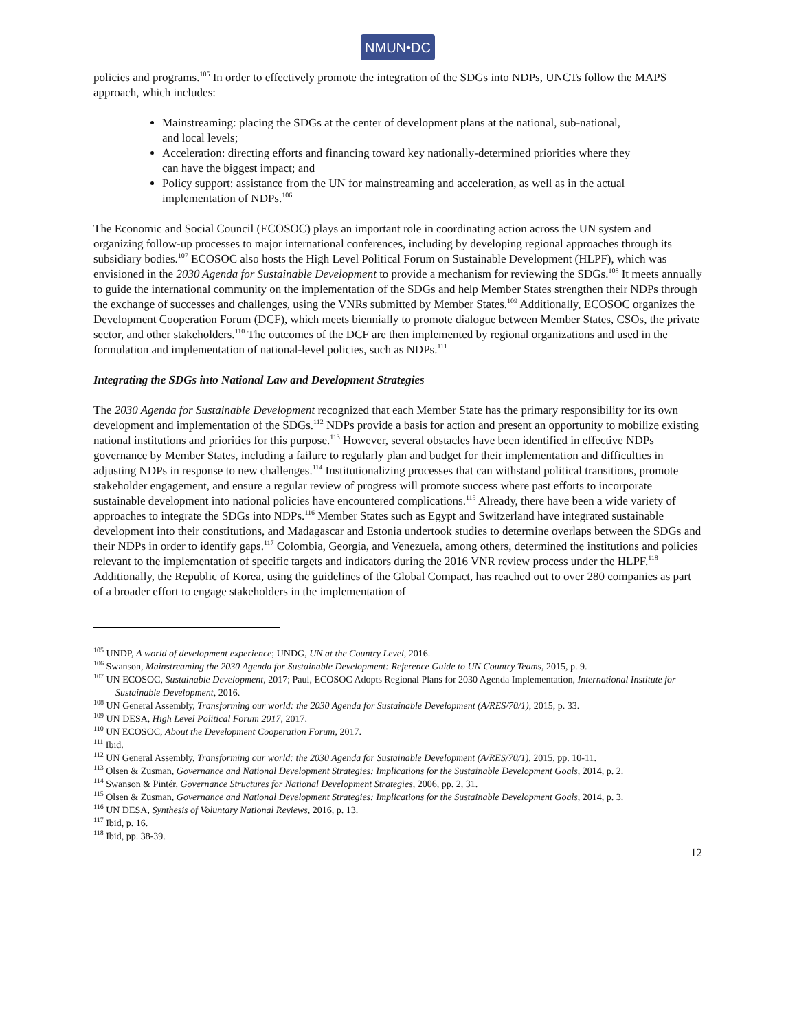NMUN•DC
policies and programs.<sup>105</sup> In order to effectively promote the integration of the SDGs into NDPs, UNCTs follow the MAPS approach, which includes:
Mainstreaming: placing the SDGs at the center of development plans at the national, sub-national, and local levels;
Acceleration: directing efforts and financing toward key nationally-determined priorities where they can have the biggest impact; and
Policy support: assistance from the UN for mainstreaming and acceleration, as well as in the actual implementation of NDPs.<sup>106</sup>
The Economic and Social Council (ECOSOC) plays an important role in coordinating action across the UN system and organizing follow-up processes to major international conferences, including by developing regional approaches through its subsidiary bodies.<sup>107</sup> ECOSOC also hosts the High Level Political Forum on Sustainable Development (HLPF), which was envisioned in the 2030 Agenda for Sustainable Development to provide a mechanism for reviewing the SDGs.<sup>108</sup> It meets annually to guide the international community on the implementation of the SDGs and help Member States strengthen their NDPs through the exchange of successes and challenges, using the VNRs submitted by Member States.<sup>109</sup> Additionally, ECOSOC organizes the Development Cooperation Forum (DCF), which meets biennially to promote dialogue between Member States, CSOs, the private sector, and other stakeholders.<sup>110</sup> The outcomes of the DCF are then implemented by regional organizations and used in the formulation and implementation of national-level policies, such as NDPs.<sup>111</sup>
Integrating the SDGs into National Law and Development Strategies
The 2030 Agenda for Sustainable Development recognized that each Member State has the primary responsibility for its own development and implementation of the SDGs.<sup>112</sup> NDPs provide a basis for action and present an opportunity to mobilize existing national institutions and priorities for this purpose.<sup>113</sup> However, several obstacles have been identified in effective NDPs governance by Member States, including a failure to regularly plan and budget for their implementation and difficulties in adjusting NDPs in response to new challenges.<sup>114</sup> Institutionalizing processes that can withstand political transitions, promote stakeholder engagement, and ensure a regular review of progress will promote success where past efforts to incorporate sustainable development into national policies have encountered complications.<sup>115</sup> Already, there have been a wide variety of approaches to integrate the SDGs into NDPs.<sup>116</sup> Member States such as Egypt and Switzerland have integrated sustainable development into their constitutions, and Madagascar and Estonia undertook studies to determine overlaps between the SDGs and their NDPs in order to identify gaps.<sup>117</sup> Colombia, Georgia, and Venezuela, among others, determined the institutions and policies relevant to the implementation of specific targets and indicators during the 2016 VNR review process under the HLPF.<sup>118</sup> Additionally, the Republic of Korea, using the guidelines of the Global Compact, has reached out to over 280 companies as part of a broader effort to engage stakeholders in the implementation of
<sup>105</sup> UNDP, A world of development experience; UNDG, UN at the Country Level, 2016.
<sup>106</sup> Swanson, Mainstreaming the 2030 Agenda for Sustainable Development: Reference Guide to UN Country Teams, 2015, p. 9.
<sup>107</sup> UN ECOSOC, Sustainable Development, 2017; Paul, ECOSOC Adopts Regional Plans for 2030 Agenda Implementation, International Institute for Sustainable Development, 2016.
<sup>108</sup> UN General Assembly, Transforming our world: the 2030 Agenda for Sustainable Development (A/RES/70/1), 2015, p. 33.
<sup>109</sup> UN DESA, High Level Political Forum 2017, 2017.
<sup>110</sup> UN ECOSOC, About the Development Cooperation Forum, 2017.
<sup>111</sup> Ibid.
<sup>112</sup> UN General Assembly, Transforming our world: the 2030 Agenda for Sustainable Development (A/RES/70/1), 2015, pp. 10-11.
<sup>113</sup> Olsen & Zusman, Governance and National Development Strategies: Implications for the Sustainable Development Goals, 2014, p. 2.
<sup>114</sup> Swanson & Pintér, Governance Structures for National Development Strategies, 2006, pp. 2, 31.
<sup>115</sup> Olsen & Zusman, Governance and National Development Strategies: Implications for the Sustainable Development Goals, 2014, p. 3.
<sup>116</sup> UN DESA, Synthesis of Voluntary National Reviews, 2016, p. 13.
<sup>117</sup> Ibid, p. 16.
<sup>118</sup> Ibid, pp. 38-39.
12